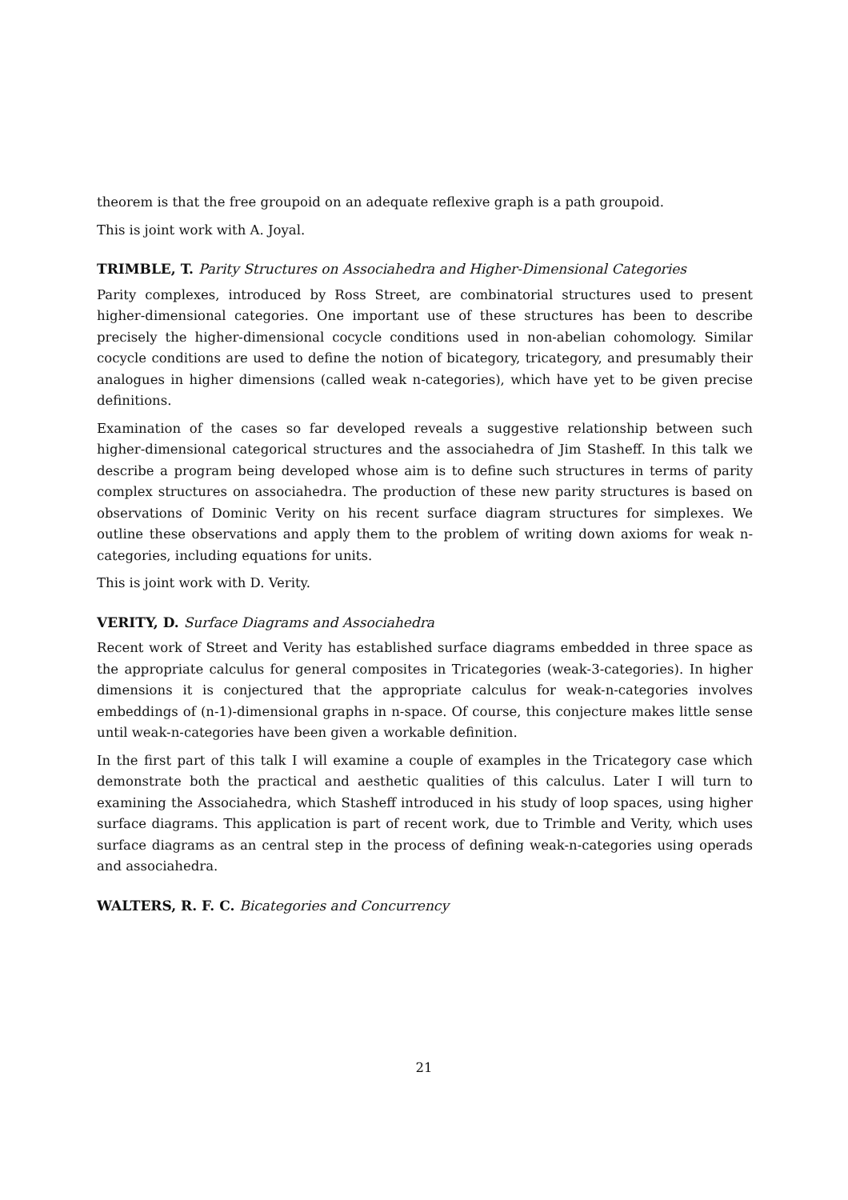theorem is that the free groupoid on an adequate reflexive graph is a path groupoid.
This is joint work with A. Joyal.
TRIMBLE, T. Parity Structures on Associahedra and Higher-Dimensional Categories
Parity complexes, introduced by Ross Street, are combinatorial structures used to present higher-dimensional categories. One important use of these structures has been to describe precisely the higher-dimensional cocycle conditions used in non-abelian cohomology. Similar cocycle conditions are used to define the notion of bicategory, tricategory, and presumably their analogues in higher dimensions (called weak n-categories), which have yet to be given precise definitions.
Examination of the cases so far developed reveals a suggestive relationship between such higher-dimensional categorical structures and the associahedra of Jim Stasheff. In this talk we describe a program being developed whose aim is to define such structures in terms of parity complex structures on associahedra. The production of these new parity structures is based on observations of Dominic Verity on his recent surface diagram structures for simplexes. We outline these observations and apply them to the problem of writing down axioms for weak n-categories, including equations for units.
This is joint work with D. Verity.
VERITY, D. Surface Diagrams and Associahedra
Recent work of Street and Verity has established surface diagrams embedded in three space as the appropriate calculus for general composites in Tricategories (weak-3-categories). In higher dimensions it is conjectured that the appropriate calculus for weak-n-categories involves embeddings of (n-1)-dimensional graphs in n-space. Of course, this conjecture makes little sense until weak-n-categories have been given a workable definition.
In the first part of this talk I will examine a couple of examples in the Tricategory case which demonstrate both the practical and aesthetic qualities of this calculus. Later I will turn to examining the Associahedra, which Stasheff introduced in his study of loop spaces, using higher surface diagrams. This application is part of recent work, due to Trimble and Verity, which uses surface diagrams as an central step in the process of defining weak-n-categories using operads and associahedra.
WALTERS, R. F. C. Bicategories and Concurrency
21